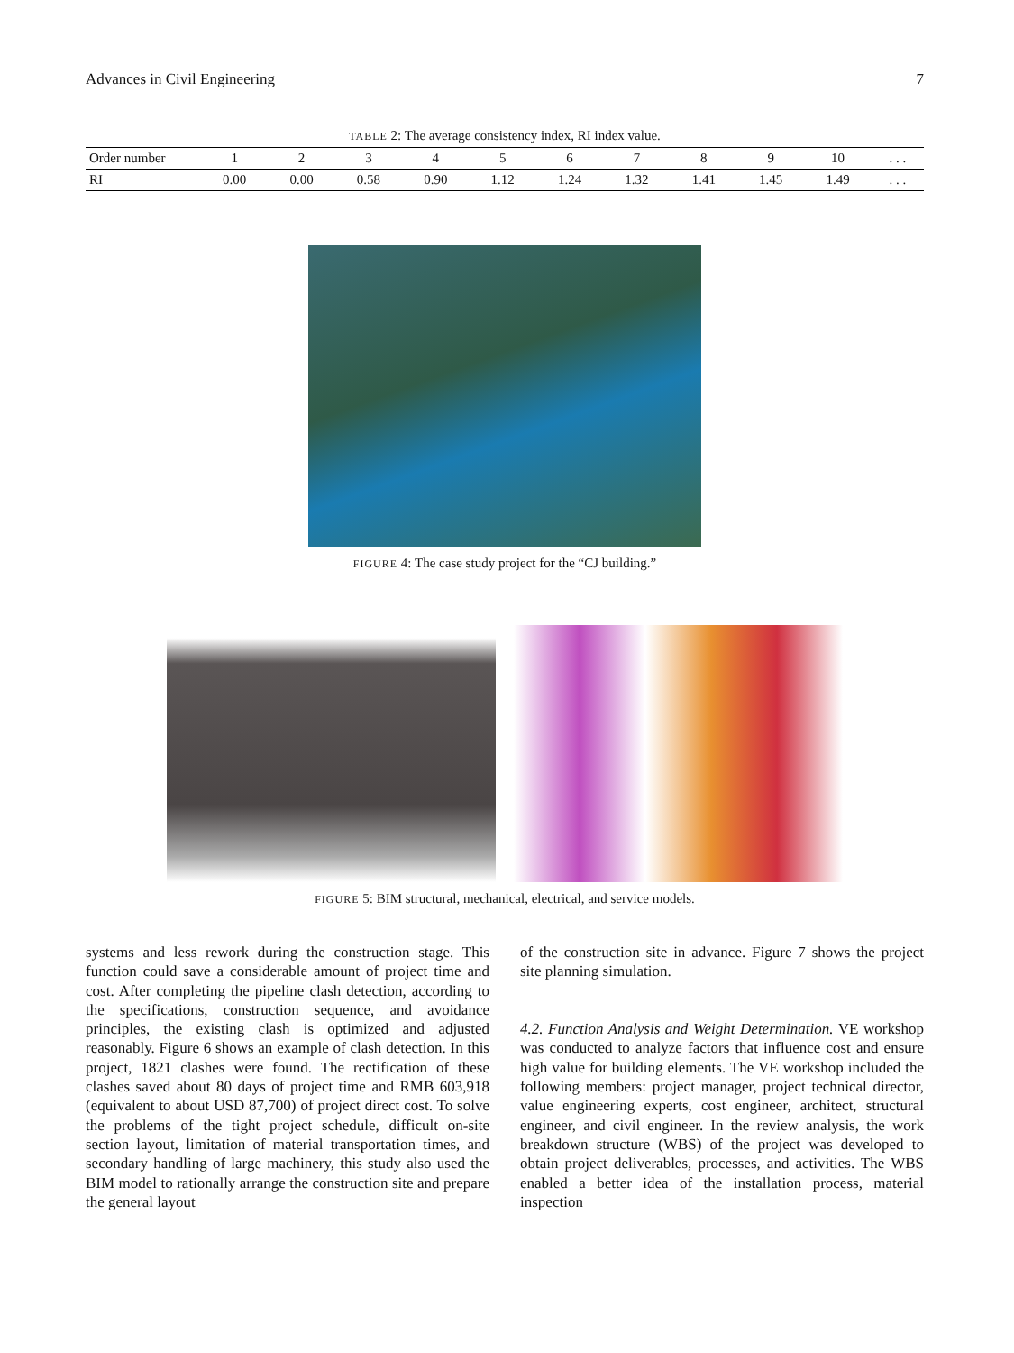Advances in Civil Engineering 7
TABLE 2: The average consistency index, RI index value.
| Order number | 1 | 2 | 3 | 4 | 5 | 6 | 7 | 8 | 9 | 10 | . . . |
| RI | 0.00 | 0.00 | 0.58 | 0.90 | 1.12 | 1.24 | 1.32 | 1.41 | 1.45 | 1.49 | . . . |
FIGURE 4: The case study project for the “CJ building.”
FIGURE 5: BIM structural, mechanical, electrical, and service models.
systems and less rework during the construction stage. This function could save a considerable amount of project time and cost. After completing the pipeline clash detection, according to the specifications, construction sequence, and avoidance principles, the existing clash is optimized and adjusted reasonably. Figure 6 shows an example of clash detection. In this project, 1821 clashes were found. The rectification of these clashes saved about 80 days of project time and RMB 603,918 (equivalent to about USD 87,700) of project direct cost. To solve the problems of the tight project schedule, difficult on-site section layout, limitation of material transportation times, and secondary handling of large machinery, this study also used the BIM model to rationally arrange the construction site and prepare the general layout
of the construction site in advance. Figure 7 shows the project site planning simulation.
4.2. Function Analysis and Weight Determination. VE workshop was conducted to analyze factors that influence cost and ensure high value for building elements. The VE workshop included the following members: project manager, project technical director, value engineering experts, cost engineer, architect, structural engineer, and civil engineer. In the review analysis, the work breakdown structure (WBS) of the project was developed to obtain project deliverables, processes, and activities. The WBS enabled a better idea of the installation process, material inspection